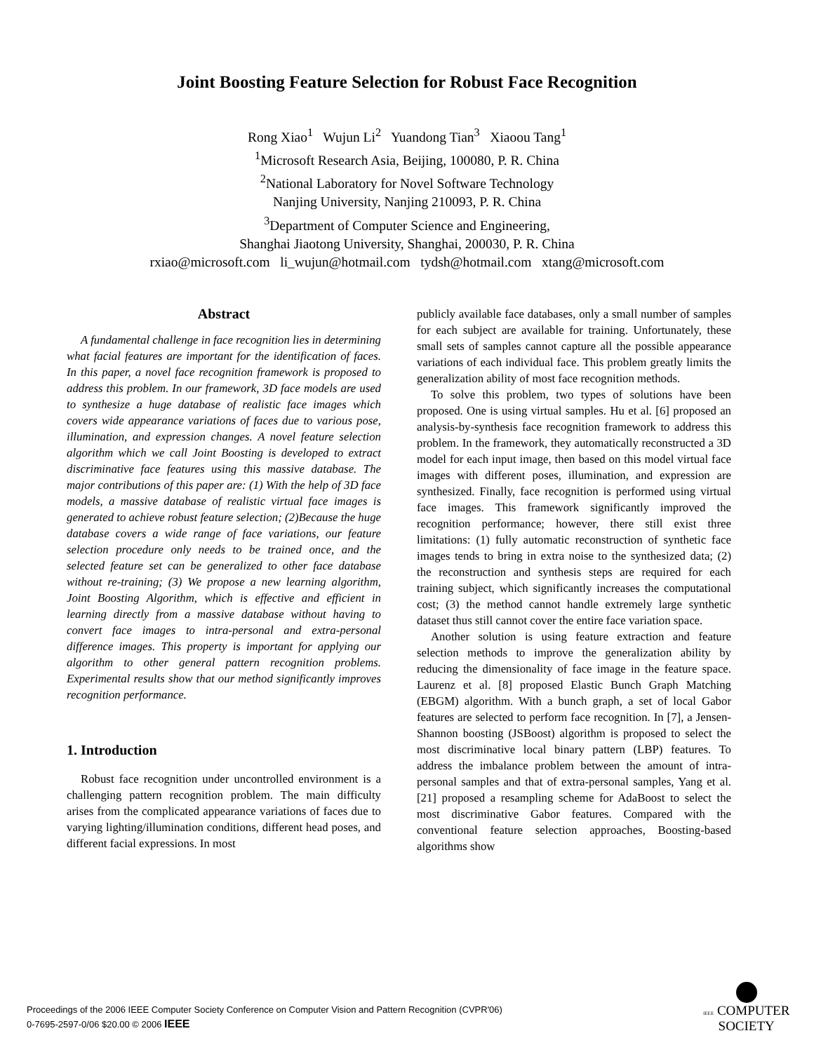Joint Boosting Feature Selection for Robust Face Recognition
Rong Xiao<sup>1</sup> Wujun Li<sup>2</sup> Yuandong Tian<sup>3</sup> Xiaoou Tang<sup>1</sup>
<sup>1</sup> Microsoft Research Asia, Beijing, 100080, P. R. China
<sup>2</sup> National Laboratory for Novel Software Technology
Nanjing University, Nanjing 210093, P. R. China
<sup>3</sup> Department of Computer Science and Engineering,
Shanghai Jiaotong University, Shanghai, 200030, P. R. China
rxiao@microsoft.com li_wujun@hotmail.com tydsh@hotmail.com xtang@microsoft.com
Abstract
A fundamental challenge in face recognition lies in determining what facial features are important for the identification of faces. In this paper, a novel face recognition framework is proposed to address this problem. In our framework, 3D face models are used to synthesize a huge database of realistic face images which covers wide appearance variations of faces due to various pose, illumination, and expression changes. A novel feature selection algorithm which we call Joint Boosting is developed to extract discriminative face features using this massive database. The major contributions of this paper are: (1) With the help of 3D face models, a massive database of realistic virtual face images is generated to achieve robust feature selection; (2)Because the huge database covers a wide range of face variations, our feature selection procedure only needs to be trained once, and the selected feature set can be generalized to other face database without re-training; (3) We propose a new learning algorithm, Joint Boosting Algorithm, which is effective and efficient in learning directly from a massive database without having to convert face images to intra-personal and extra-personal difference images. This property is important for applying our algorithm to other general pattern recognition problems. Experimental results show that our method significantly improves recognition performance.
1. Introduction
Robust face recognition under uncontrolled environment is a challenging pattern recognition problem. The main difficulty arises from the complicated appearance variations of faces due to varying lighting/illumination conditions, different head poses, and different facial expressions. In most
publicly available face databases, only a small number of samples for each subject are available for training. Unfortunately, these small sets of samples cannot capture all the possible appearance variations of each individual face. This problem greatly limits the generalization ability of most face recognition methods.
To solve this problem, two types of solutions have been proposed. One is using virtual samples. Hu et al. [6] proposed an analysis-by-synthesis face recognition framework to address this problem. In the framework, they automatically reconstructed a 3D model for each input image, then based on this model virtual face images with different poses, illumination, and expression are synthesized. Finally, face recognition is performed using virtual face images. This framework significantly improved the recognition performance; however, there still exist three limitations: (1) fully automatic reconstruction of synthetic face images tends to bring in extra noise to the synthesized data; (2) the reconstruction and synthesis steps are required for each training subject, which significantly increases the computational cost; (3) the method cannot handle extremely large synthetic dataset thus still cannot cover the entire face variation space.
Another solution is using feature extraction and feature selection methods to improve the generalization ability by reducing the dimensionality of face image in the feature space. Laurenz et al. [8] proposed Elastic Bunch Graph Matching (EBGM) algorithm. With a bunch graph, a set of local Gabor features are selected to perform face recognition. In [7], a Jensen-Shannon boosting (JSBoost) algorithm is proposed to select the most discriminative local binary pattern (LBP) features. To address the imbalance problem between the amount of intra-personal samples and that of extra-personal samples, Yang et al. [21] proposed a resampling scheme for AdaBoost to select the most discriminative Gabor features. Compared with the conventional feature selection approaches, Boosting-based algorithms show
Proceedings of the 2006 IEEE Computer Society Conference on Computer Vision and Pattern Recognition (CVPR'06)
0-7695-2597-0/06 $20.00 © 2006 IEEE
IEEE COMPUTER
SOCIETY